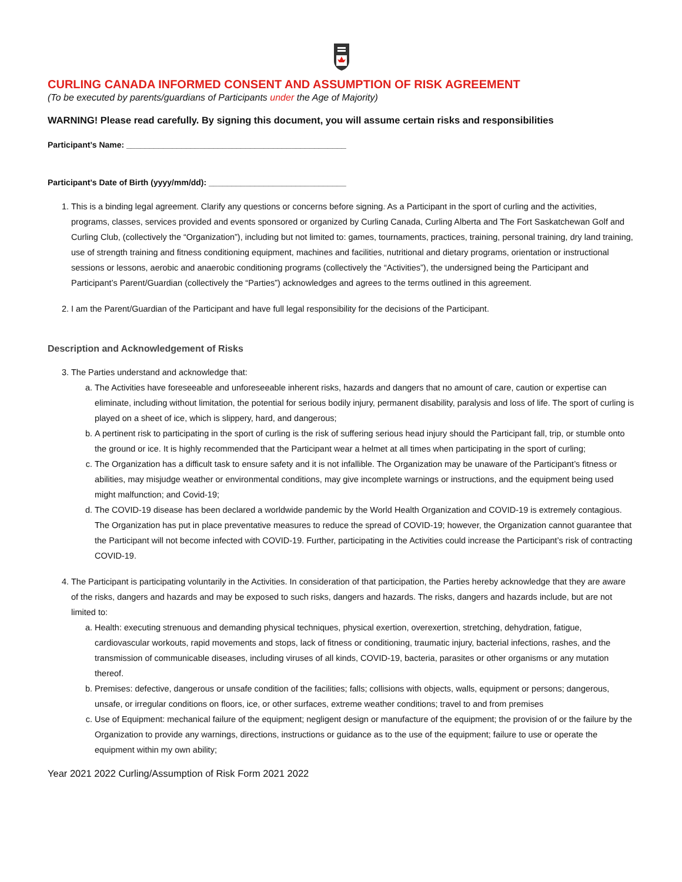CURLING CANADA INFORMED CONSENT AND ASSUMPTION OF RISK AGREEMENT
(To be executed by parents/guardians of Participants under the Age of Majority)
WARNING! Please read carefully. By signing this document, you will assume certain risks and responsibilities
Participant’s Name: ________________________________________________
Participant’s Date of Birth (yyyy/mm/dd): ______________________________
1. This is a binding legal agreement. Clarify any questions or concerns before signing. As a Participant in the sport of curling and the activities, programs, classes, services provided and events sponsored or organized by Curling Canada, Curling Alberta and The Fort Saskatchewan Golf and Curling Club, (collectively the “Organization”), including but not limited to: games, tournaments, practices, training, personal training, dry land training, use of strength training and fitness conditioning equipment, machines and facilities, nutritional and dietary programs, orientation or instructional sessions or lessons, aerobic and anaerobic conditioning programs (collectively the “Activities”), the undersigned being the Participant and Participant’s Parent/Guardian (collectively the “Parties”) acknowledges and agrees to the terms outlined in this agreement.
2. I am the Parent/Guardian of the Participant and have full legal responsibility for the decisions of the Participant.
Description and Acknowledgement of Risks
3. The Parties understand and acknowledge that:
a. The Activities have foreseeable and unforeseeable inherent risks, hazards and dangers that no amount of care, caution or expertise can eliminate, including without limitation, the potential for serious bodily injury, permanent disability, paralysis and loss of life. The sport of curling is played on a sheet of ice, which is slippery, hard, and dangerous;
b. A pertinent risk to participating in the sport of curling is the risk of suffering serious head injury should the Participant fall, trip, or stumble onto the ground or ice. It is highly recommended that the Participant wear a helmet at all times when participating in the sport of curling;
c. The Organization has a difficult task to ensure safety and it is not infallible. The Organization may be unaware of the Participant’s fitness or abilities, may misjudge weather or environmental conditions, may give incomplete warnings or instructions, and the equipment being used might malfunction; and Covid-19;
d. The COVID-19 disease has been declared a worldwide pandemic by the World Health Organization and COVID-19 is extremely contagious. The Organization has put in place preventative measures to reduce the spread of COVID-19; however, the Organization cannot guarantee that the Participant will not become infected with COVID-19. Further, participating in the Activities could increase the Participant’s risk of contracting COVID-19.
4. The Participant is participating voluntarily in the Activities. In consideration of that participation, the Parties hereby acknowledge that they are aware of the risks, dangers and hazards and may be exposed to such risks, dangers and hazards. The risks, dangers and hazards include, but are not limited to:
a. Health: executing strenuous and demanding physical techniques, physical exertion, overexertion, stretching, dehydration, fatigue, cardiovascular workouts, rapid movements and stops, lack of fitness or conditioning, traumatic injury, bacterial infections, rashes, and the transmission of communicable diseases, including viruses of all kinds, COVID-19, bacteria, parasites or other organisms or any mutation thereof.
b. Premises: defective, dangerous or unsafe condition of the facilities; falls; collisions with objects, walls, equipment or persons; dangerous, unsafe, or irregular conditions on floors, ice, or other surfaces, extreme weather conditions; travel to and from premises
c. Use of Equipment: mechanical failure of the equipment; negligent design or manufacture of the equipment; the provision of or the failure by the Organization to provide any warnings, directions, instructions or guidance as to the use of the equipment; failure to use or operate the equipment within my own ability;
Year 2021 2022 Curling/Assumption of Risk Form 2021 2022